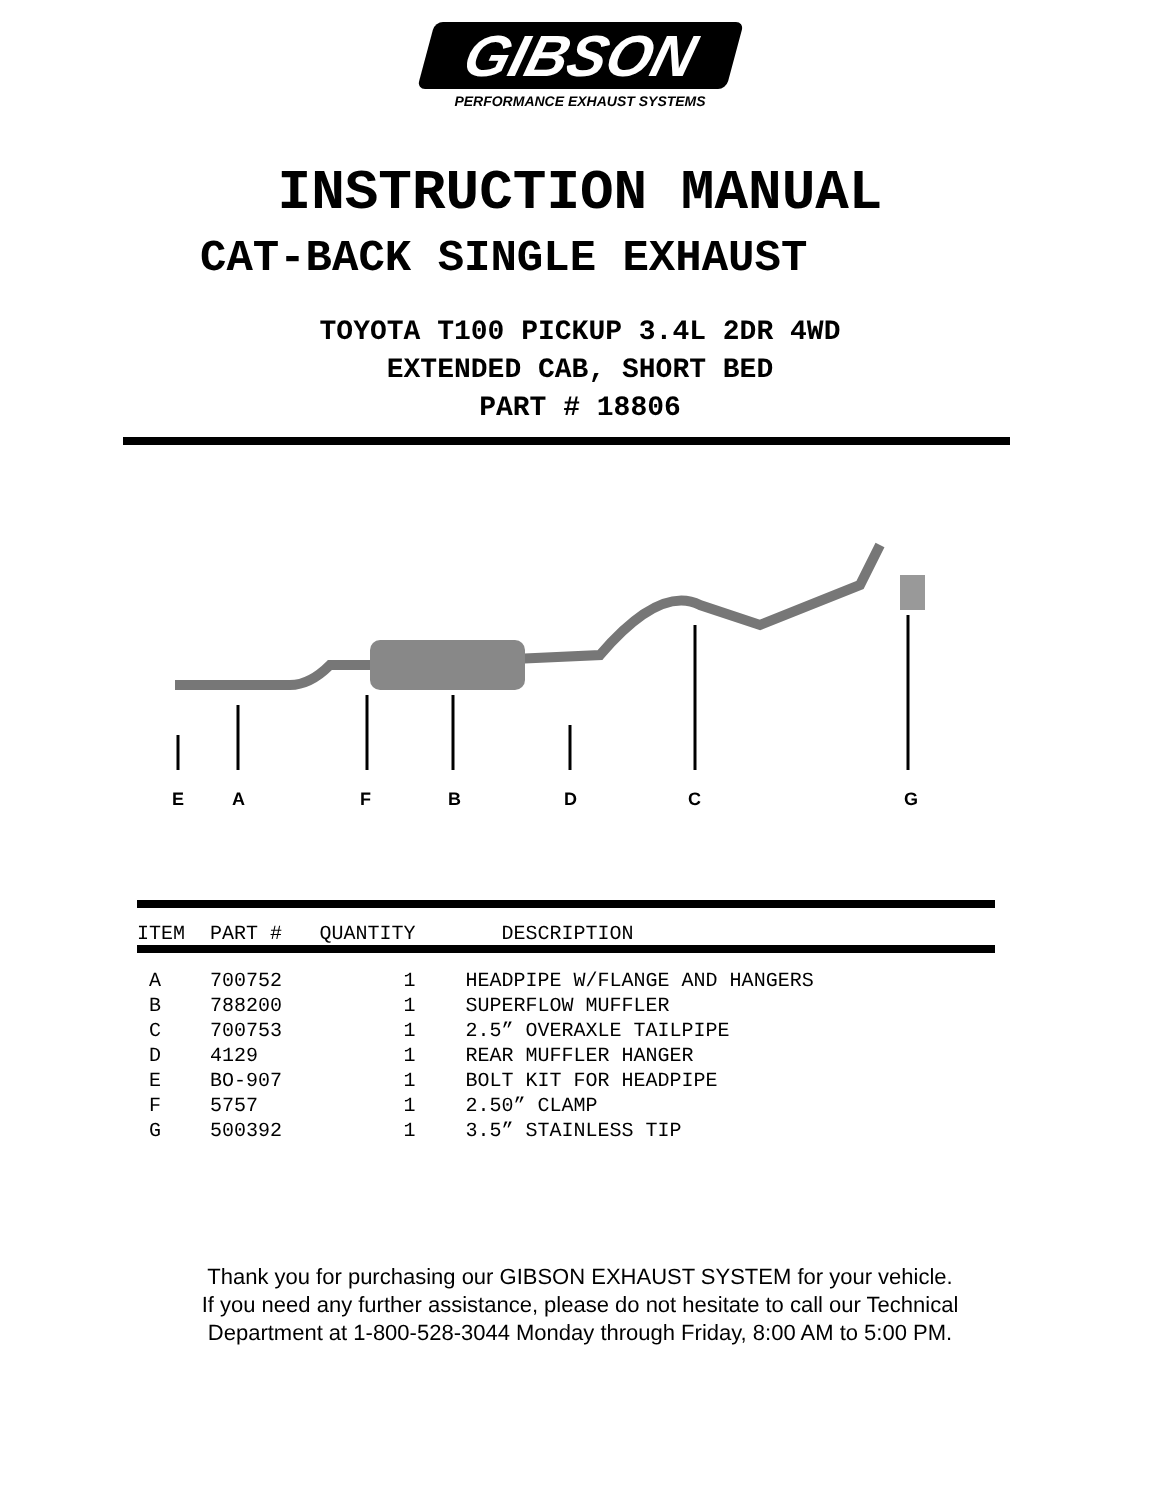GIBSON
PERFORMANCE EXHAUST SYSTEMS
INSTRUCTION MANUAL
CAT-BACK SINGLE EXHAUST
TOYOTA T100 PICKUP 3.4L 2DR 4WD
EXTENDED CAB, SHORT BED
PART # 18806
E
A
F
B
D
C
G
| ITEM | PART # | QUANTITY | DESCRIPTION |
| --- | --- | --- | --- |
| A | 700752 | 1 | HEADPIPE W/FLANGE AND HANGERS |
| B | 788200 | 1 | SUPERFLOW MUFFLER |
| C | 700753 | 1 | 2.5” OVERAXLE TAILPIPE |
| D | 4129 | 1 | REAR MUFFLER HANGER |
| E | BO-907 | 1 | BOLT KIT FOR HEADPIPE |
| F | 5757 | 1 | 2.50” CLAMP |
| G | 500392 | 1 | 3.5” STAINLESS TIP |
Thank you for purchasing our GIBSON EXHAUST SYSTEM for your vehicle.
If you need any further assistance, please do not hesitate to call our Technical
Department at 1-800-528-3044 Monday through Friday, 8:00 AM to 5:00 PM.